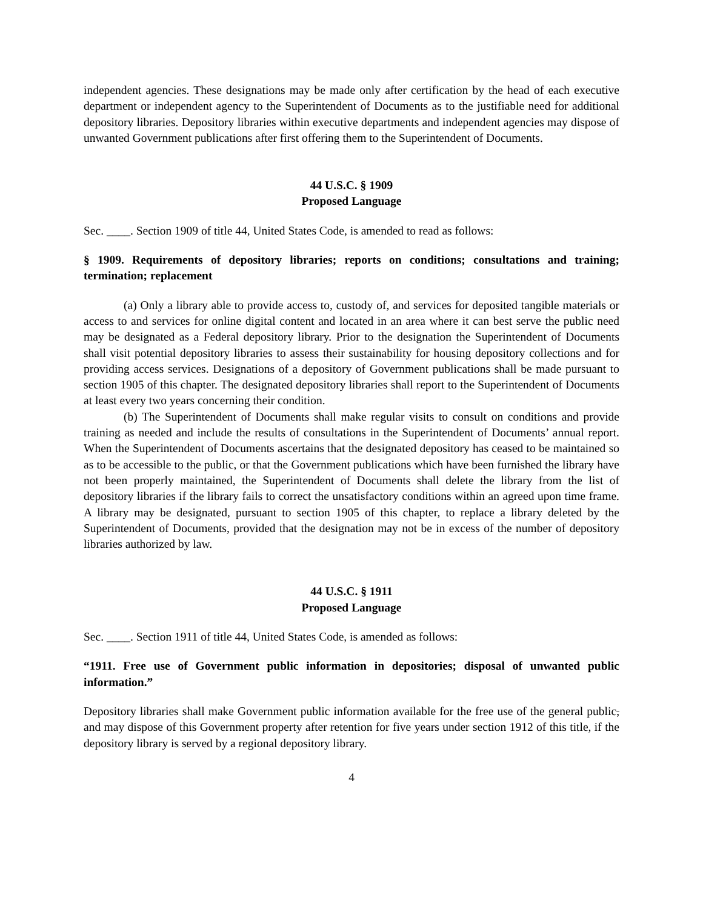independent agencies. These designations may be made only after certification by the head of each executive department or independent agency to the Superintendent of Documents as to the justifiable need for additional depository libraries. Depository libraries within executive departments and independent agencies may dispose of unwanted Government publications after first offering them to the Superintendent of Documents.
44 U.S.C. § 1909
Proposed Language
Sec. ____. Section 1909 of title 44, United States Code, is amended to read as follows:
§ 1909. Requirements of depository libraries; reports on conditions; consultations and training; termination; replacement
(a) Only a library able to provide access to, custody of, and services for deposited tangible materials or access to and services for online digital content and located in an area where it can best serve the public need may be designated as a Federal depository library. Prior to the designation the Superintendent of Documents shall visit potential depository libraries to assess their sustainability for housing depository collections and for providing access services. Designations of a depository of Government publications shall be made pursuant to section 1905 of this chapter. The designated depository libraries shall report to the Superintendent of Documents at least every two years concerning their condition.
(b) The Superintendent of Documents shall make regular visits to consult on conditions and provide training as needed and include the results of consultations in the Superintendent of Documents’ annual report. When the Superintendent of Documents ascertains that the designated depository has ceased to be maintained so as to be accessible to the public, or that the Government publications which have been furnished the library have not been properly maintained, the Superintendent of Documents shall delete the library from the list of depository libraries if the library fails to correct the unsatisfactory conditions within an agreed upon time frame. A library may be designated, pursuant to section 1905 of this chapter, to replace a library deleted by the Superintendent of Documents, provided that the designation may not be in excess of the number of depository libraries authorized by law.
44 U.S.C. § 1911
Proposed Language
Sec. ____. Section 1911 of title 44, United States Code, is amended as follows:
“1911. Free use of Government public information in depositories; disposal of unwanted public information.”
Depository libraries shall make Government public information available for the free use of the general public, and may dispose of this Government property after retention for five years under section 1912 of this title, if the depository library is served by a regional depository library.
4